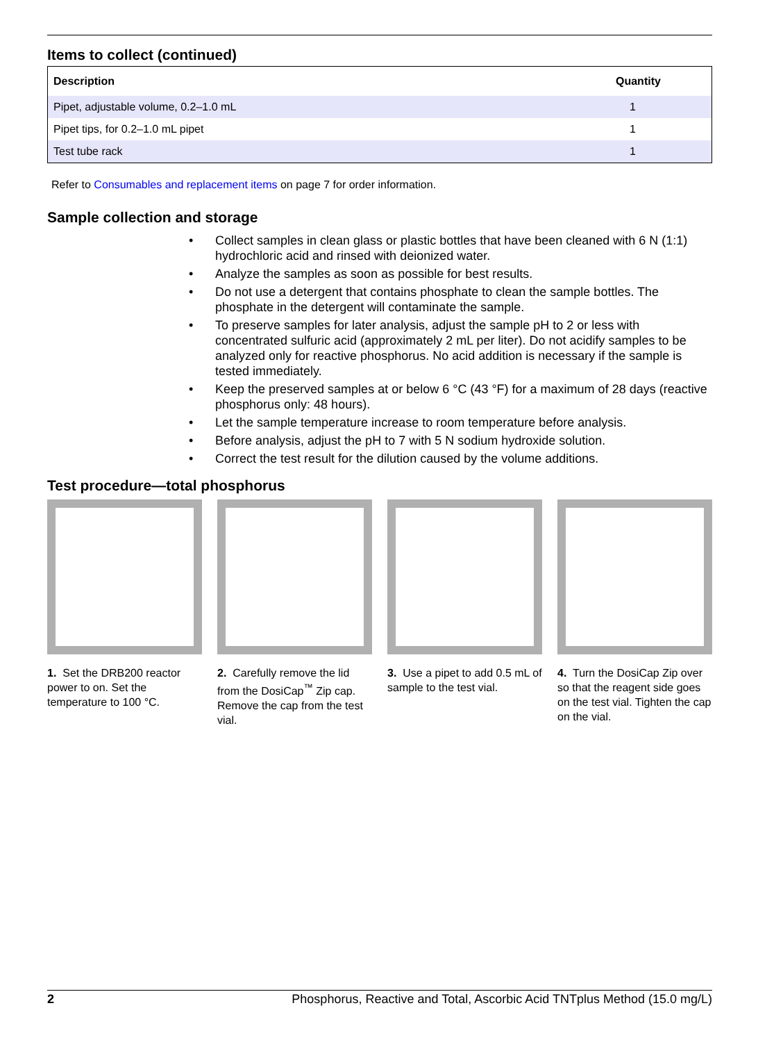Items to collect (continued)
| Description | Quantity |
| --- | --- |
| Pipet, adjustable volume, 0.2–1.0 mL | 1 |
| Pipet tips, for 0.2–1.0 mL pipet | 1 |
| Test tube rack | 1 |
Refer to Consumables and replacement items on page 7 for order information.
Sample collection and storage
• Collect samples in clean glass or plastic bottles that have been cleaned with 6 N (1:1) hydrochloric acid and rinsed with deionized water.
• Analyze the samples as soon as possible for best results.
• Do not use a detergent that contains phosphate to clean the sample bottles. The phosphate in the detergent will contaminate the sample.
• To preserve samples for later analysis, adjust the sample pH to 2 or less with concentrated sulfuric acid (approximately 2 mL per liter). Do not acidify samples to be analyzed only for reactive phosphorus. No acid addition is necessary if the sample is tested immediately.
• Keep the preserved samples at or below 6 °C (43 °F) for a maximum of 28 days (reactive phosphorus only: 48 hours).
• Let the sample temperature increase to room temperature before analysis.
• Before analysis, adjust the pH to 7 with 5 N sodium hydroxide solution.
• Correct the test result for the dilution caused by the volume additions.
Test procedure—total phosphorus
1. Set the DRB200 reactor power to on. Set the temperature to 100 °C.
2. Carefully remove the lid from the DosiCap<sup>™</sup> Zip cap. Remove the cap from the test vial.
3. Use a pipet to add 0.5 mL of sample to the test vial.
4. Turn the DosiCap Zip over so that the reagent side goes on the test vial. Tighten the cap on the vial.
2 Phosphorus, Reactive and Total, Ascorbic Acid TNTplus Method (15.0 mg/L)